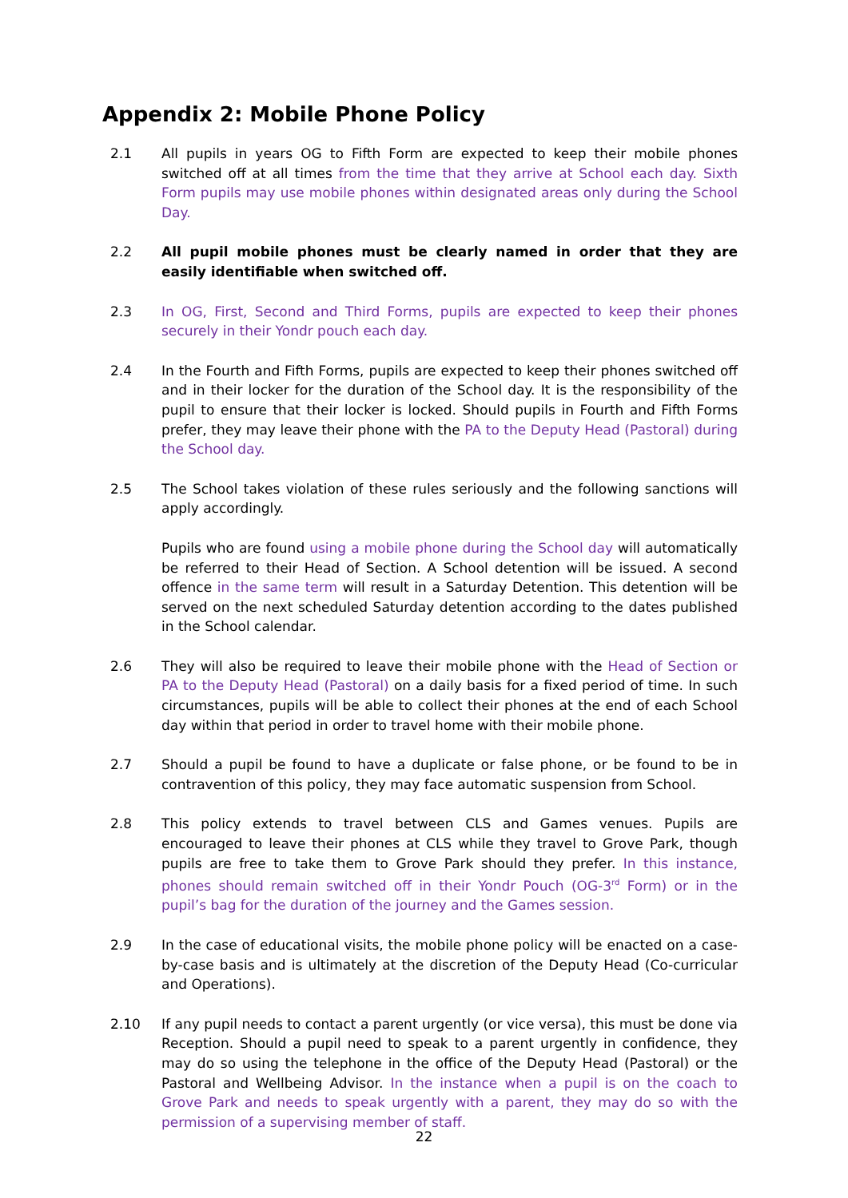Appendix 2: Mobile Phone Policy
2.1 All pupils in years OG to Fifth Form are expected to keep their mobile phones switched off at all times from the time that they arrive at School each day. Sixth Form pupils may use mobile phones within designated areas only during the School Day.
2.2 All pupil mobile phones must be clearly named in order that they are easily identifiable when switched off.
2.3 In OG, First, Second and Third Forms, pupils are expected to keep their phones securely in their Yondr pouch each day.
2.4 In the Fourth and Fifth Forms, pupils are expected to keep their phones switched off and in their locker for the duration of the School day. It is the responsibility of the pupil to ensure that their locker is locked. Should pupils in Fourth and Fifth Forms prefer, they may leave their phone with the PA to the Deputy Head (Pastoral) during the School day.
2.5 The School takes violation of these rules seriously and the following sanctions will apply accordingly.
Pupils who are found using a mobile phone during the School day will automatically be referred to their Head of Section. A School detention will be issued. A second offence in the same term will result in a Saturday Detention. This detention will be served on the next scheduled Saturday detention according to the dates published in the School calendar.
2.6 They will also be required to leave their mobile phone with the Head of Section or PA to the Deputy Head (Pastoral) on a daily basis for a fixed period of time. In such circumstances, pupils will be able to collect their phones at the end of each School day within that period in order to travel home with their mobile phone.
2.7 Should a pupil be found to have a duplicate or false phone, or be found to be in contravention of this policy, they may face automatic suspension from School.
2.8 This policy extends to travel between CLS and Games venues. Pupils are encouraged to leave their phones at CLS while they travel to Grove Park, though pupils are free to take them to Grove Park should they prefer. In this instance, phones should remain switched off in their Yondr Pouch (OG-3<sup>rd</sup> Form) or in the pupil’s bag for the duration of the journey and the Games session.
2.9 In the case of educational visits, the mobile phone policy will be enacted on a case-by-case basis and is ultimately at the discretion of the Deputy Head (Co-curricular and Operations).
2.10 If any pupil needs to contact a parent urgently (or vice versa), this must be done via Reception. Should a pupil need to speak to a parent urgently in confidence, they may do so using the telephone in the office of the Deputy Head (Pastoral) or the Pastoral and Wellbeing Advisor. In the instance when a pupil is on the coach to Grove Park and needs to speak urgently with a parent, they may do so with the permission of a supervising member of staff.
22